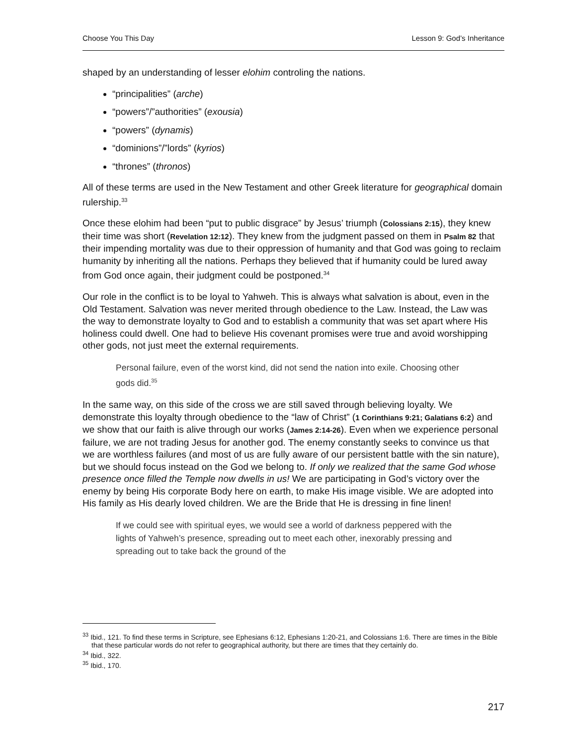Choose You This Day Lesson 9: God’s Inheritance
shaped by an understanding of lesser elohim controling the nations.
“principalities” (arche)
“powers”/”authorities” (exousia)
“powers” (dynamis)
“dominions”/”lords” (kyrios)
“thrones” (thronos)
All of these terms are used in the New Testament and other Greek literature for geographical domain rulership.<sup>33</sup>
Once these elohim had been “put to public disgrace” by Jesus’ triumph (Colossians 2:15), they knew their time was short (Revelation 12:12). They knew from the judgment passed on them in Psalm 82 that their impending mortality was due to their oppression of humanity and that God was going to reclaim humanity by inheriting all the nations. Perhaps they believed that if humanity could be lured away from God once again, their judgment could be postponed.<sup>34</sup>
Our role in the conflict is to be loyal to Yahweh. This is always what salvation is about, even in the Old Testament. Salvation was never merited through obedience to the Law. Instead, the Law was the way to demonstrate loyalty to God and to establish a community that was set apart where His holiness could dwell. One had to believe His covenant promises were true and avoid worshipping other gods, not just meet the external requirements.
Personal failure, even of the worst kind, did not send the nation into exile. Choosing other gods did.<sup>35</sup>
In the same way, on this side of the cross we are still saved through believing loyalty. We demonstrate this loyalty through obedience to the “law of Christ” (1 Corinthians 9:21; Galatians 6:2) and we show that our faith is alive through our works (James 2:14-26). Even when we experience personal failure, we are not trading Jesus for another god. The enemy constantly seeks to convince us that we are worthless failures (and most of us are fully aware of our persistent battle with the sin nature), but we should focus instead on the God we belong to. If only we realized that the same God whose presence once filled the Temple now dwells in us! We are participating in God’s victory over the enemy by being His corporate Body here on earth, to make His image visible. We are adopted into His family as His dearly loved children. We are the Bride that He is dressing in fine linen!
If we could see with spiritual eyes, we would see a world of darkness peppered with the lights of Yahweh’s presence, spreading out to meet each other, inexorably pressing and spreading out to take back the ground of the
<sup>33</sup> Ibid., 121. To find these terms in Scripture, see Ephesians 6:12, Ephesians 1:20-21, and Colossians 1:6. There are times in the Bible that these particular words do not refer to geographical authority, but there are times that they certainly do.
<sup>34</sup> Ibid., 322.
<sup>35</sup> Ibid., 170.
217